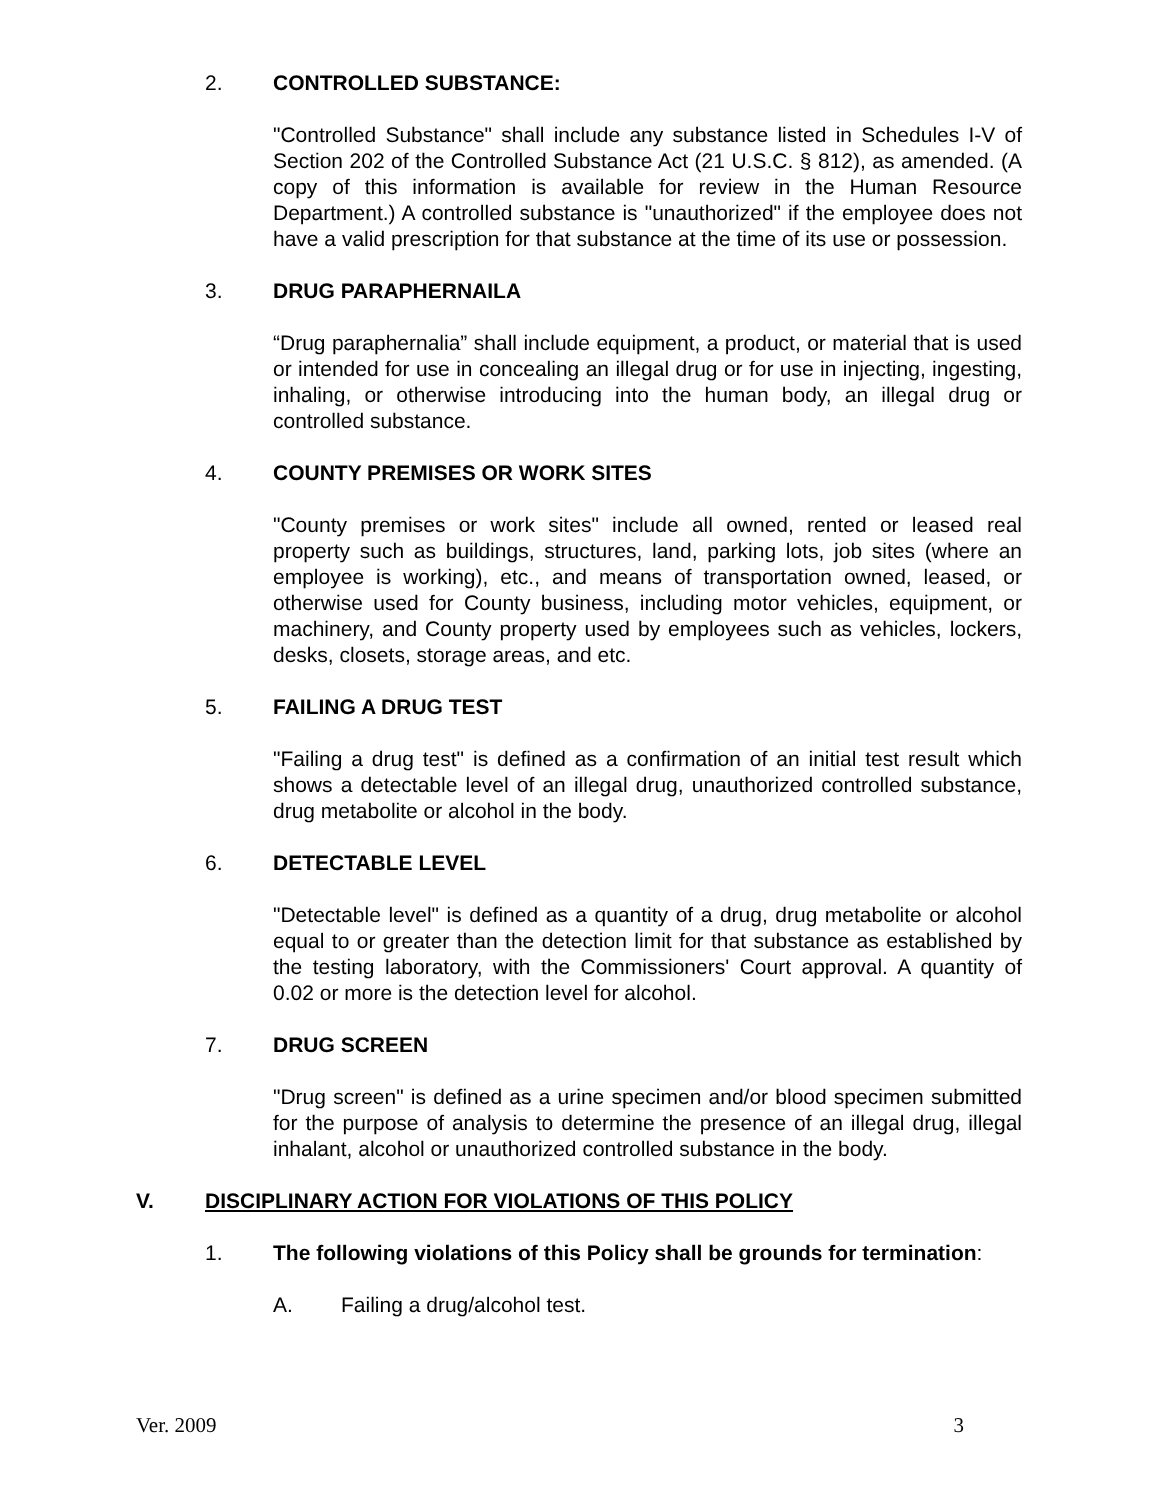2. CONTROLLED SUBSTANCE:
"Controlled Substance" shall include any substance listed in Schedules I-V of Section 202 of the Controlled Substance Act (21 U.S.C. § 812), as amended. (A copy of this information is available for review in the Human Resource Department.) A controlled substance is "unauthorized" if the employee does not have a valid prescription for that substance at the time of its use or possession.
3. DRUG PARAPHERNAILA
“Drug paraphernalia” shall include equipment, a product, or material that is used or intended for use in concealing an illegal drug or for use in injecting, ingesting, inhaling, or otherwise introducing into the human body, an illegal drug or controlled substance.
4. COUNTY PREMISES OR WORK SITES
"County premises or work sites" include all owned, rented or leased real property such as buildings, structures, land, parking lots, job sites (where an employee is working), etc., and means of transportation owned, leased, or otherwise used for County business, including motor vehicles, equipment, or machinery, and County property used by employees such as vehicles, lockers, desks, closets, storage areas, and etc.
5. FAILING A DRUG TEST
"Failing a drug test" is defined as a confirmation of an initial test result which shows a detectable level of an illegal drug, unauthorized controlled substance, drug metabolite or alcohol in the body.
6. DETECTABLE LEVEL
"Detectable level" is defined as a quantity of a drug, drug metabolite or alcohol equal to or greater than the detection limit for that substance as established by the testing laboratory, with the Commissioners' Court approval. A quantity of 0.02 or more is the detection level for alcohol.
7. DRUG SCREEN
"Drug screen" is defined as a urine specimen and/or blood specimen submitted for the purpose of analysis to determine the presence of an illegal drug, illegal inhalant, alcohol or unauthorized controlled substance in the body.
V. DISCIPLINARY ACTION FOR VIOLATIONS OF THIS POLICY
1. The following violations of this Policy shall be grounds for termination:
A. Failing a drug/alcohol test.
Ver. 2009 3